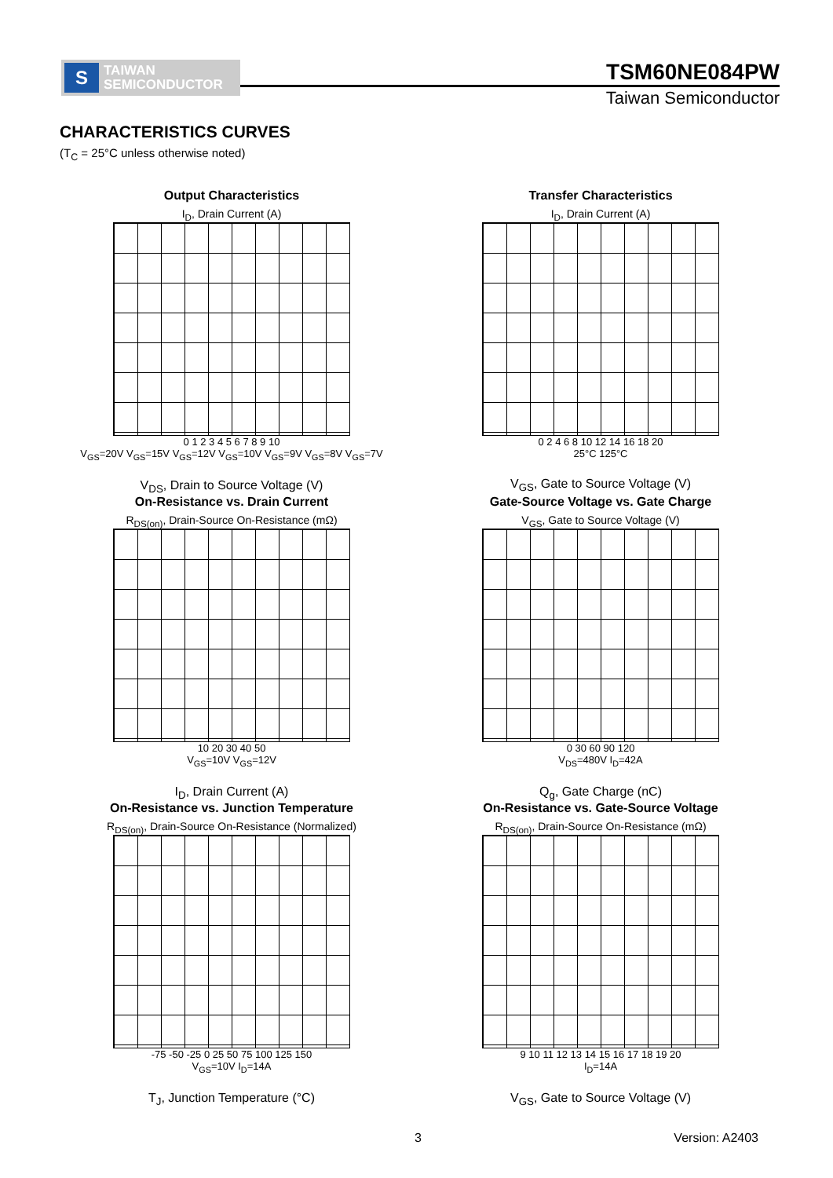S
TAIWAN
SEMICONDUCTOR
TSM60NE084PW
Taiwan Semiconductor
CHARACTERISTICS CURVES
(T<sub>C</sub> = 25°C unless otherwise noted)
Output Characteristics
I<sub>D</sub>, Drain Current (A)
0 1 2 3 4 5 6 7 8 9 10
V<sub>GS</sub>=20V V<sub>GS</sub>=15V V<sub>GS</sub>=12V V<sub>GS</sub>=10V V<sub>GS</sub>=9V V<sub>GS</sub>=8V V<sub>GS</sub>=7V
V<sub>DS</sub>, Drain to Source Voltage (V)
Transfer Characteristics
I<sub>D</sub>, Drain Current (A)
0 2 4 6 8 10 12 14 16 18 20
25°C 125°C
V<sub>GS</sub>, Gate to Source Voltage (V)
On-Resistance vs. Drain Current
R<sub>DS(on)</sub>, Drain-Source On-Resistance (mΩ)
10 20 30 40 50
V<sub>GS</sub>=10V V<sub>GS</sub>=12V
I<sub>D</sub>, Drain Current (A)
Gate-Source Voltage vs. Gate Charge
V<sub>GS</sub>, Gate to Source Voltage (V)
0 30 60 90 120
V<sub>DS</sub>=480V I<sub>D</sub>=42A
Q<sub>g</sub>, Gate Charge (nC)
On-Resistance vs. Junction Temperature
R<sub>DS(on)</sub>, Drain-Source On-Resistance (Normalized)
-75 -50 -25 0 25 50 75 100 125 150
V<sub>GS</sub>=10V I<sub>D</sub>=14A
T<sub>J</sub>, Junction Temperature (°C)
On-Resistance vs. Gate-Source Voltage
R<sub>DS(on)</sub>, Drain-Source On-Resistance (mΩ)
9 10 11 12 13 14 15 16 17 18 19 20
I<sub>D</sub>=14A
V<sub>GS</sub>, Gate to Source Voltage (V)
3 Version: A2403